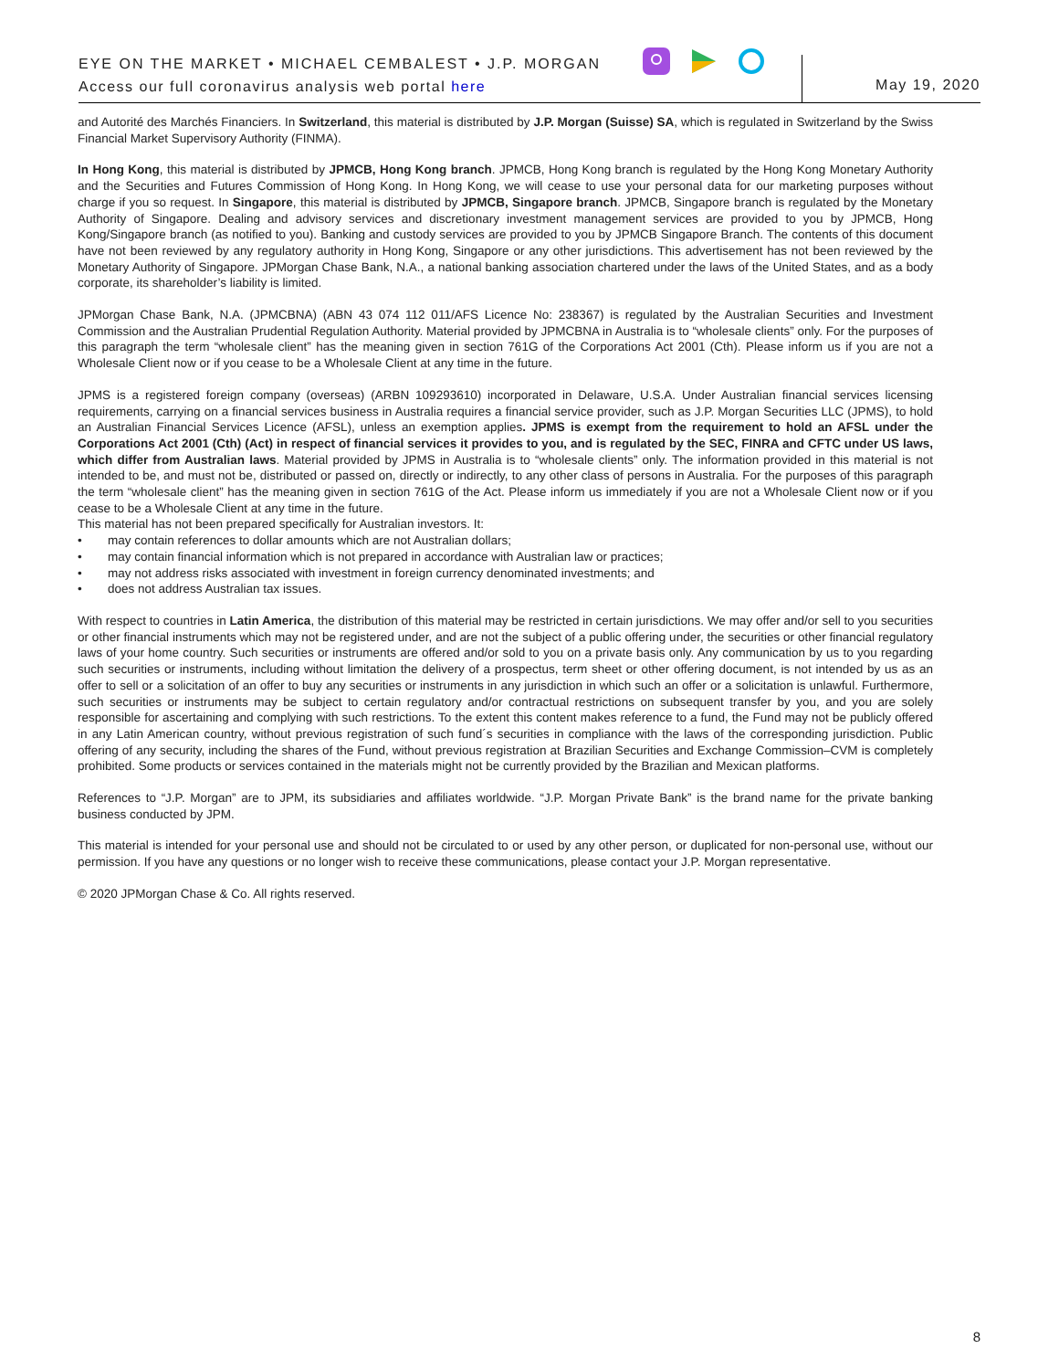EYE ON THE MARKET • MICHAEL CEMBALEST • J.P. MORGAN
Access our full coronavirus analysis web portal here
May 19, 2020
and Autorité des Marchés Financiers. In Switzerland, this material is distributed by J.P. Morgan (Suisse) SA, which is regulated in Switzerland by the Swiss Financial Market Supervisory Authority (FINMA).
In Hong Kong, this material is distributed by JPMCB, Hong Kong branch. JPMCB, Hong Kong branch is regulated by the Hong Kong Monetary Authority and the Securities and Futures Commission of Hong Kong. In Hong Kong, we will cease to use your personal data for our marketing purposes without charge if you so request. In Singapore, this material is distributed by JPMCB, Singapore branch. JPMCB, Singapore branch is regulated by the Monetary Authority of Singapore. Dealing and advisory services and discretionary investment management services are provided to you by JPMCB, Hong Kong/Singapore branch (as notified to you). Banking and custody services are provided to you by JPMCB Singapore Branch. The contents of this document have not been reviewed by any regulatory authority in Hong Kong, Singapore or any other jurisdictions. This advertisement has not been reviewed by the Monetary Authority of Singapore. JPMorgan Chase Bank, N.A., a national banking association chartered under the laws of the United States, and as a body corporate, its shareholder’s liability is limited.
JPMorgan Chase Bank, N.A. (JPMCBNA) (ABN 43 074 112 011/AFS Licence No: 238367) is regulated by the Australian Securities and Investment Commission and the Australian Prudential Regulation Authority. Material provided by JPMCBNA in Australia is to “wholesale clients” only. For the purposes of this paragraph the term “wholesale client” has the meaning given in section 761G of the Corporations Act 2001 (Cth). Please inform us if you are not a Wholesale Client now or if you cease to be a Wholesale Client at any time in the future.
JPMS is a registered foreign company (overseas) (ARBN 109293610) incorporated in Delaware, U.S.A. Under Australian financial services licensing requirements, carrying on a financial services business in Australia requires a financial service provider, such as J.P. Morgan Securities LLC (JPMS), to hold an Australian Financial Services Licence (AFSL), unless an exemption applies. JPMS is exempt from the requirement to hold an AFSL under the Corporations Act 2001 (Cth) (Act) in respect of financial services it provides to you, and is regulated by the SEC, FINRA and CFTC under US laws, which differ from Australian laws. Material provided by JPMS in Australia is to “wholesale clients” only. The information provided in this material is not intended to be, and must not be, distributed or passed on, directly or indirectly, to any other class of persons in Australia. For the purposes of this paragraph the term “wholesale client” has the meaning given in section 761G of the Act. Please inform us immediately if you are not a Wholesale Client now or if you cease to be a Wholesale Client at any time in the future.
This material has not been prepared specifically for Australian investors. It:
• may contain references to dollar amounts which are not Australian dollars;
• may contain financial information which is not prepared in accordance with Australian law or practices;
• may not address risks associated with investment in foreign currency denominated investments; and
• does not address Australian tax issues.
With respect to countries in Latin America, the distribution of this material may be restricted in certain jurisdictions. We may offer and/or sell to you securities or other financial instruments which may not be registered under, and are not the subject of a public offering under, the securities or other financial regulatory laws of your home country. Such securities or instruments are offered and/or sold to you on a private basis only. Any communication by us to you regarding such securities or instruments, including without limitation the delivery of a prospectus, term sheet or other offering document, is not intended by us as an offer to sell or a solicitation of an offer to buy any securities or instruments in any jurisdiction in which such an offer or a solicitation is unlawful. Furthermore, such securities or instruments may be subject to certain regulatory and/or contractual restrictions on subsequent transfer by you, and you are solely responsible for ascertaining and complying with such restrictions. To the extent this content makes reference to a fund, the Fund may not be publicly offered in any Latin American country, without previous registration of such fund´s securities in compliance with the laws of the corresponding jurisdiction. Public offering of any security, including the shares of the Fund, without previous registration at Brazilian Securities and Exchange Commission–CVM is completely prohibited. Some products or services contained in the materials might not be currently provided by the Brazilian and Mexican platforms.
References to “J.P. Morgan” are to JPM, its subsidiaries and affiliates worldwide. “J.P. Morgan Private Bank” is the brand name for the private banking business conducted by JPM.
This material is intended for your personal use and should not be circulated to or used by any other person, or duplicated for non-personal use, without our permission. If you have any questions or no longer wish to receive these communications, please contact your J.P. Morgan representative.
© 2020 JPMorgan Chase & Co. All rights reserved.
8